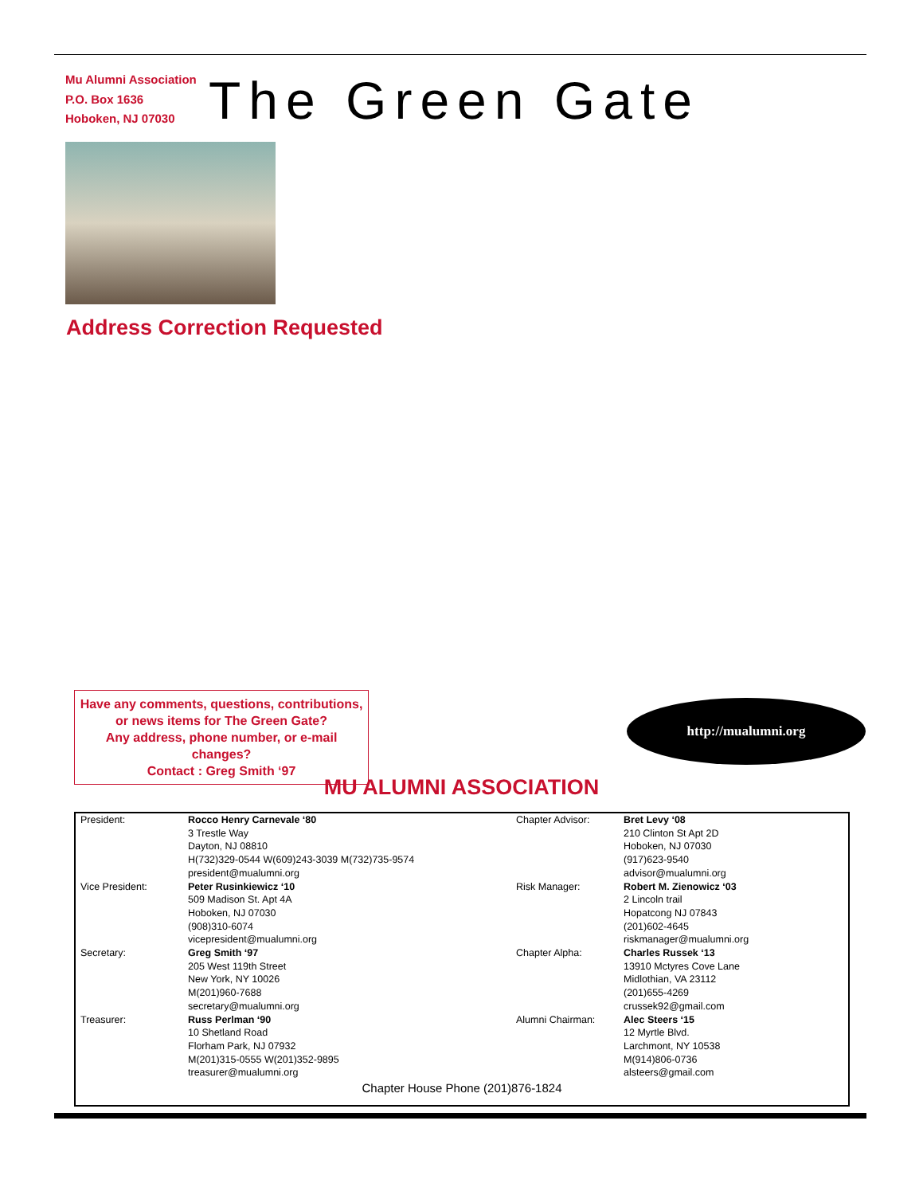Mu Alumni Association
P.O. Box 1636
Hoboken, NJ 07030
The Green Gate
Address Correction Requested
Have any comments, questions, contributions,
or news items for The Green Gate?
Any address, phone number, or e-mail changes?
Contact : Greg Smith ‘97
http://mualumni.org
MU ALUMNI ASSOCIATION
| President: | Rocco Henry Carnevale ‘80 3 Trestle Way Dayton, NJ 08810 H(732)329-0544 W(609)243-3039 M(732)735-9574 president@mualumni.org | Chapter Advisor: | Bret Levy ‘08 210 Clinton St Apt 2D Hoboken, NJ 07030 (917)623-9540 advisor@mualumni.org |
| Vice President: | Peter Rusinkiewicz ‘10 509 Madison St. Apt 4A Hoboken, NJ 07030 (908)310-6074 vicepresident@mualumni.org | Risk Manager: | Robert M. Zienowicz ‘03 2 Lincoln trail Hopatcong NJ 07843 (201)602-4645 riskmanager@mualumni.org |
| Secretary: | Greg Smith ‘97 205 West 119th Street New York, NY 10026 M(201)960-7688 secretary@mualumni.org | Chapter Alpha: | Charles Russek ‘13 13910 Mctyres Cove Lane Midlothian, VA 23112 (201)655-4269 crussek92@gmail.com |
| Treasurer: | Russ Perlman ‘90 10 Shetland Road Florham Park, NJ 07932 M(201)315-0555 W(201)352-9895 treasurer@mualumni.org | Alumni Chairman: | Alec Steers ‘15 12 Myrtle Blvd. Larchmont, NY 10538 M(914)806-0736 alsteers@gmail.com |
| Chapter House Phone (201)876-1824 | | | |